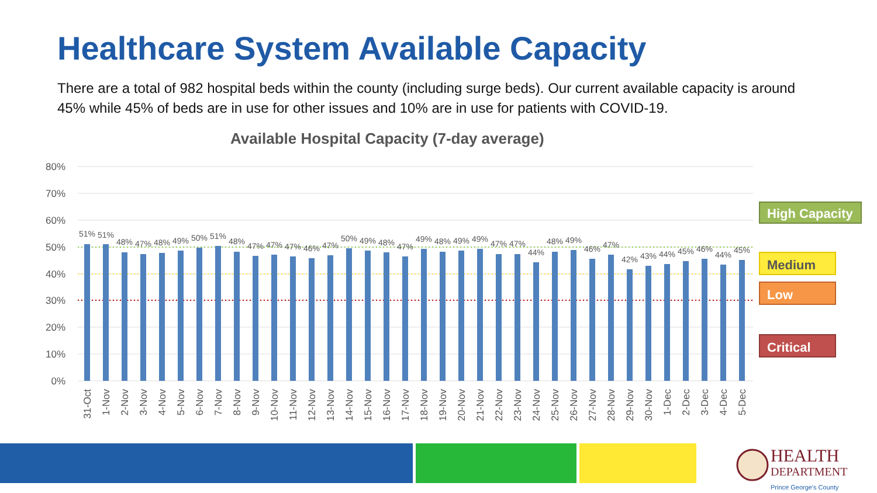Healthcare System Available Capacity
There are a total of 982 hospital beds within the county (including surge beds). Our current available capacity is around 45% while 45% of beds are in use for other issues and 10% are in use for patients with COVID-19.
Available Hospital Capacity (7-day average)
80%
70%
60%
50%
40%
30%
20%
10%
0%
51%
51%
48%
47%
48%
49%
50%
51%
48%
47%
47%
47%
46%
47%
50%
49%
48%
47%
49%
48%
49%
49%
47%
47%
44%
48%
49%
46%
47%
42%
43%
44%
45%
46%
44%
45%
31-Oct
1-Nov
2-Nov
3-Nov
4-Nov
5-Nov
6-Nov
7-Nov
8-Nov
9-Nov
10-Nov
11-Nov
12-Nov
13-Nov
14-Nov
15-Nov
16-Nov
17-Nov
18-Nov
19-Nov
20-Nov
21-Nov
22-Nov
23-Nov
24-Nov
25-Nov
26-Nov
27-Nov
28-Nov
29-Nov
30-Nov
1-Dec
2-Dec
3-Dec
4-Dec
5-Dec
High Capacity
Medium
Low
Critical
HEALTH
DEPARTMENT
Prince George's County